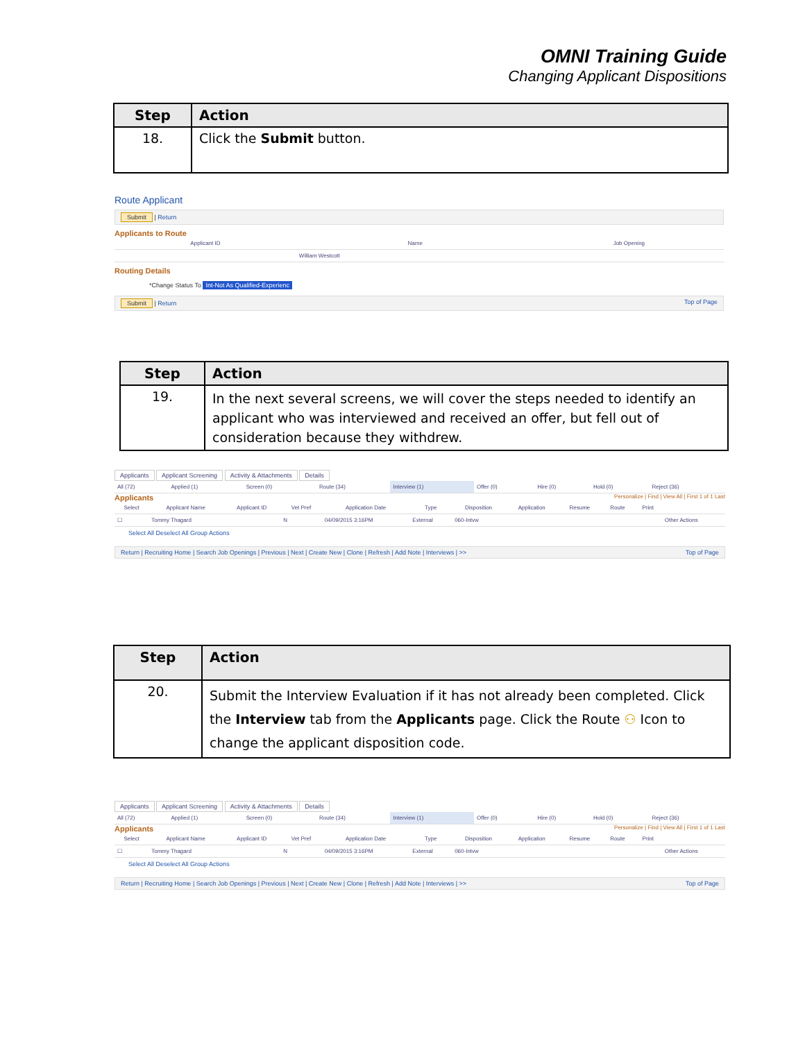OMNI Training Guide
Changing Applicant Dispositions
| Step | Action |
| --- | --- |
| 18. | Click the Submit button. |
Route Applicant
Submit | Return
Applicants to Route
| Applicant ID | Name | Job Opening |
| --- | --- | --- |
| | William Westcott | |
Routing Details
*Change Status To Int-Not As Qualified-Experienc
Submit | Return Top of Page
| Step | Action |
| --- | --- |
| 19. | In the next several screens, we will cover the steps needed to identify an applicant who was interviewed and received an offer, but fell out of consideration because they withdrew. |
Applicants Applicant Screening Activity & Attachments Details
| All (72) | Applied (1) | Screen (0) | Route (34) | Interview (1) | Offer (0) | Hire (0) | Hold (0) | Reject (36) |
Applicants Personalize | Find | View All | First 1 of 1 Last
| Select | Applicant Name | Applicant ID | Vet Pref | Application Date | Type | Disposition | Application | Resume | Route | Print | |
| --- | --- | --- | --- | --- | --- | --- | --- | --- | --- | --- | --- |
| ☐ | Tommy Thagard | | N | 04/09/2015 3:16PM | External | 060-Intvw | | | | | Other Actions |
Select All Deselect All Group Actions
Return | Recruiting Home | Search Job Openings | Previous | Next | Create New | Clone | Refresh | Add Note | Interviews | >> Top of Page
| Step | Action |
| --- | --- |
| 20. | Submit the Interview Evaluation if it has not already been completed. Click the Interview tab from the Applicants page. Click the Route ⚇ Icon to change the applicant disposition code. |
Applicants Applicant Screening Activity & Attachments Details
| All (72) | Applied (1) | Screen (0) | Route (34) | Interview (1) | Offer (0) | Hire (0) | Hold (0) | Reject (36) |
Applicants Personalize | Find | View All | First 1 of 1 Last
| Select | Applicant Name | Applicant ID | Vet Pref | Application Date | Type | Disposition | Application | Resume | Route | Print | |
| --- | --- | --- | --- | --- | --- | --- | --- | --- | --- | --- | --- |
| ☐ | Tommy Thagard | | N | 04/09/2015 3:16PM | External | 060-Intvw | | | | | Other Actions |
Select All Deselect All Group Actions
Return | Recruiting Home | Search Job Openings | Previous | Next | Create New | Clone | Refresh | Add Note | Interviews | >> Top of Page